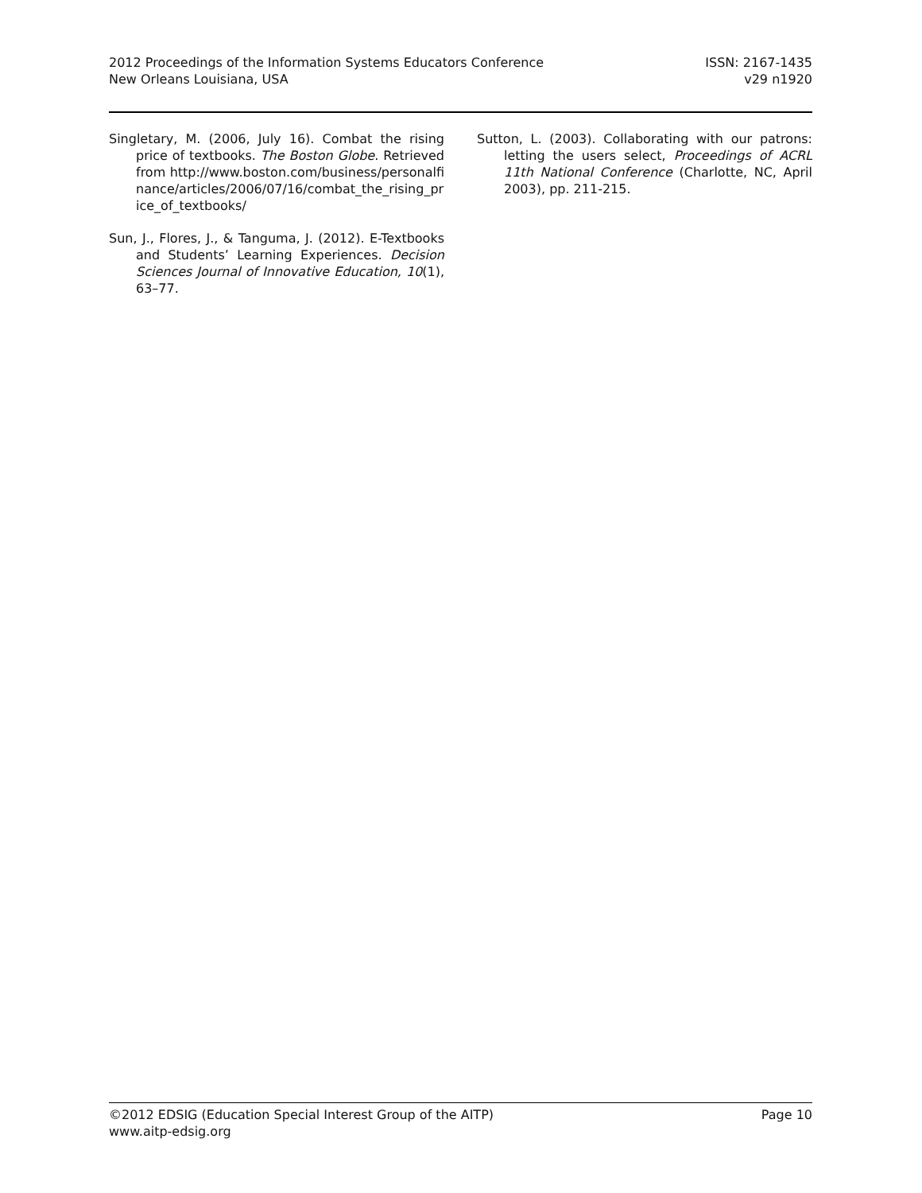2012 Proceedings of the Information Systems Educators Conference
New Orleans Louisiana, USA
ISSN: 2167-1435
v29 n1920
Singletary, M. (2006, July 16). Combat the rising price of textbooks. The Boston Globe. Retrieved from http://www.boston.com/business/personalfinance/articles/2006/07/16/combat_the_rising_price_of_textbooks/
Sun, J., Flores, J., & Tanguma, J. (2012). E-Textbooks and Students’ Learning Experiences. Decision Sciences Journal of Innovative Education, 10(1), 63–77.
Sutton, L. (2003). Collaborating with our patrons: letting the users select, Proceedings of ACRL 11th National Conference (Charlotte, NC, April 2003), pp. 211-215.
©2012 EDSIG (Education Special Interest Group of the AITP)
www.aitp-edsig.org
Page 10